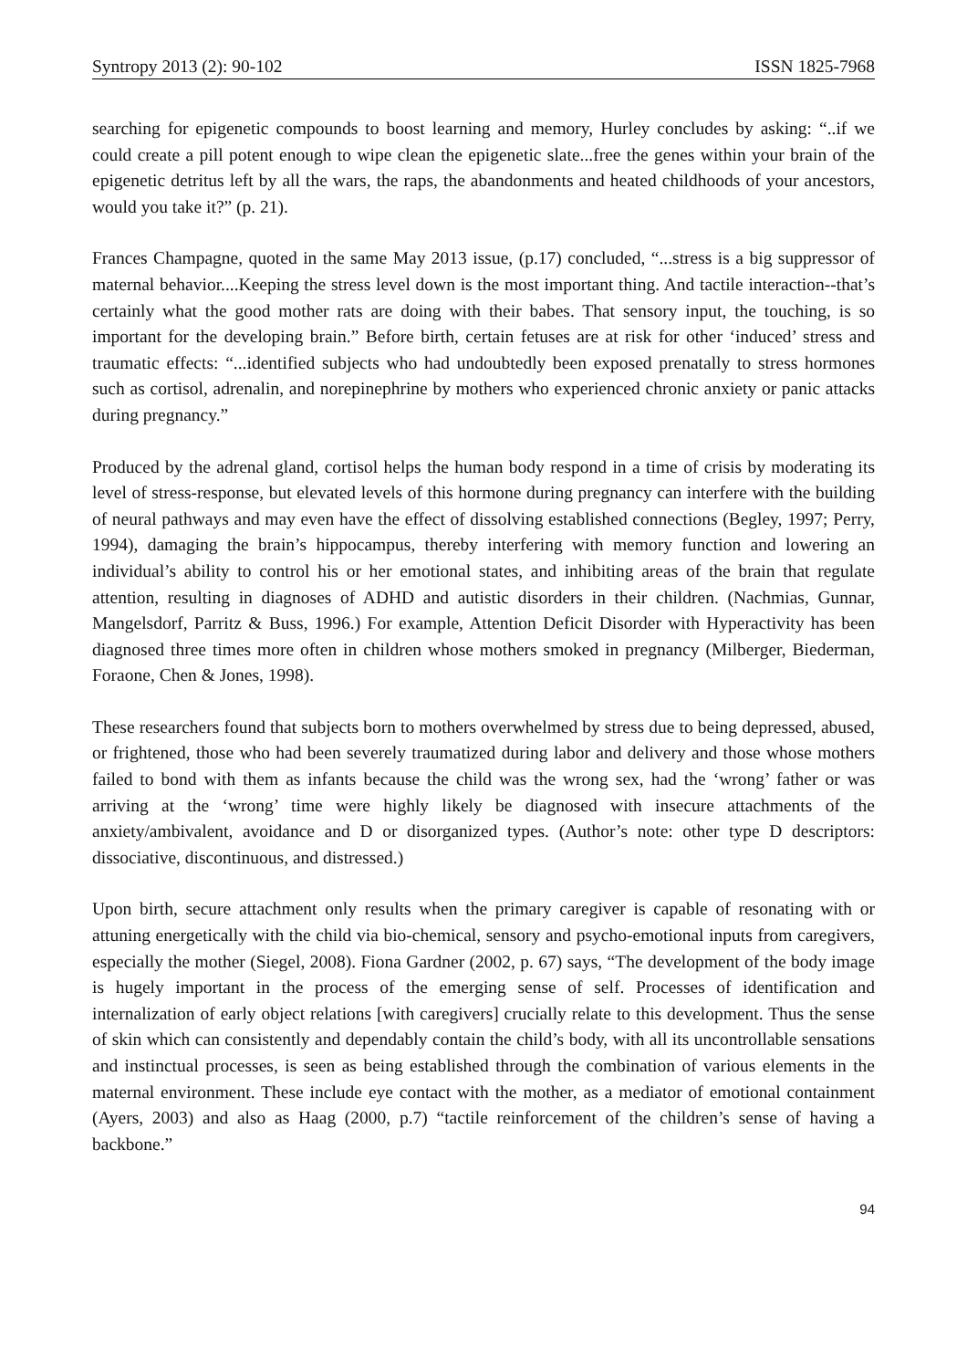Syntropy 2013 (2): 90-102 ISSN 1825-7968
searching for epigenetic compounds to boost learning and memory, Hurley concludes by asking: “..if we could create a pill potent enough to wipe clean the epigenetic slate...free the genes within your brain of the epigenetic detritus left by all the wars, the raps, the abandonments and heated childhoods of your ancestors, would you take it?” (p. 21).
Frances Champagne, quoted in the same May 2013 issue, (p.17) concluded, “...stress is a big suppressor of maternal behavior....Keeping the stress level down is the most important thing. And tactile interaction--that’s certainly what the good mother rats are doing with their babes. That sensory input, the touching, is so important for the developing brain.” Before birth, certain fetuses are at risk for other ‘induced’ stress and traumatic effects: “...identified subjects who had undoubtedly been exposed prenatally to stress hormones such as cortisol, adrenalin, and norepinephrine by mothers who experienced chronic anxiety or panic attacks during pregnancy.”
Produced by the adrenal gland, cortisol helps the human body respond in a time of crisis by moderating its level of stress-response, but elevated levels of this hormone during pregnancy can interfere with the building of neural pathways and may even have the effect of dissolving established connections (Begley, 1997; Perry, 1994), damaging the brain’s hippocampus, thereby interfering with memory function and lowering an individual’s ability to control his or her emotional states, and inhibiting areas of the brain that regulate attention, resulting in diagnoses of ADHD and autistic disorders in their children. (Nachmias, Gunnar, Mangelsdorf, Parritz & Buss, 1996.) For example, Attention Deficit Disorder with Hyperactivity has been diagnosed three times more often in children whose mothers smoked in pregnancy (Milberger, Biederman, Foraone, Chen & Jones, 1998).
These researchers found that subjects born to mothers overwhelmed by stress due to being depressed, abused, or frightened, those who had been severely traumatized during labor and delivery and those whose mothers failed to bond with them as infants because the child was the wrong sex, had the ‘wrong’ father or was arriving at the ‘wrong’ time were highly likely be diagnosed with insecure attachments of the anxiety/ambivalent, avoidance and D or disorganized types. (Author’s note: other type D descriptors: dissociative, discontinuous, and distressed.)
Upon birth, secure attachment only results when the primary caregiver is capable of resonating with or attuning energetically with the child via bio-chemical, sensory and psycho-emotional inputs from caregivers, especially the mother (Siegel, 2008). Fiona Gardner (2002, p. 67) says, “The development of the body image is hugely important in the process of the emerging sense of self. Processes of identification and internalization of early object relations [with caregivers] crucially relate to this development. Thus the sense of skin which can consistently and dependably contain the child’s body, with all its uncontrollable sensations and instinctual processes, is seen as being established through the combination of various elements in the maternal environment. These include eye contact with the mother, as a mediator of emotional containment (Ayers, 2003) and also as Haag (2000, p.7) “tactile reinforcement of the children’s sense of having a backbone.”
94